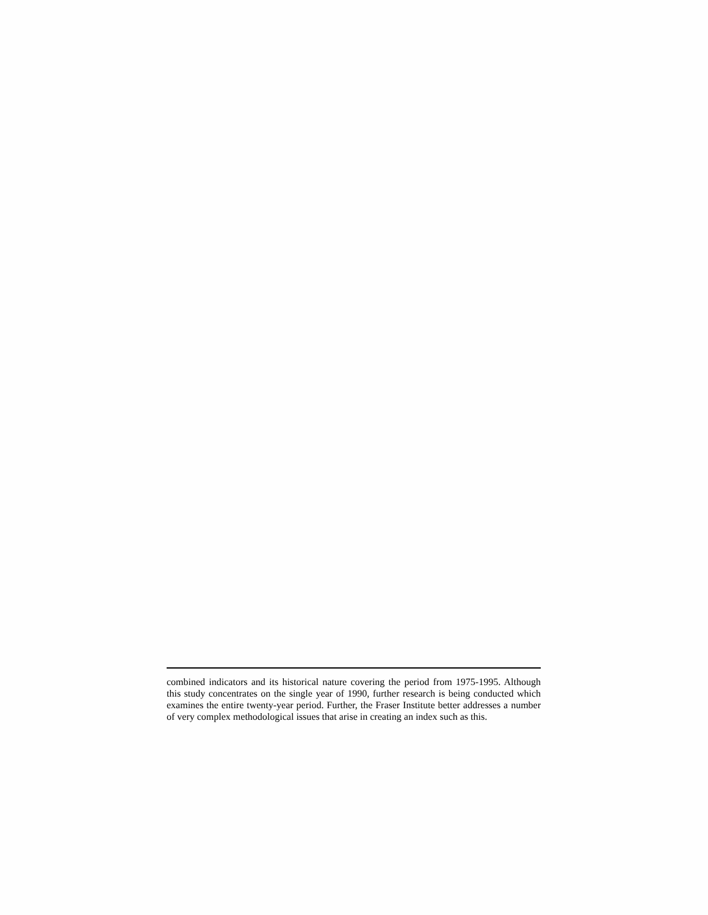combined indicators and its historical nature covering the period from 1975-1995. Although this study concentrates on the single year of 1990, further research is being conducted which examines the entire twenty-year period. Further, the Fraser Institute better addresses a number of very complex methodological issues that arise in creating an index such as this.